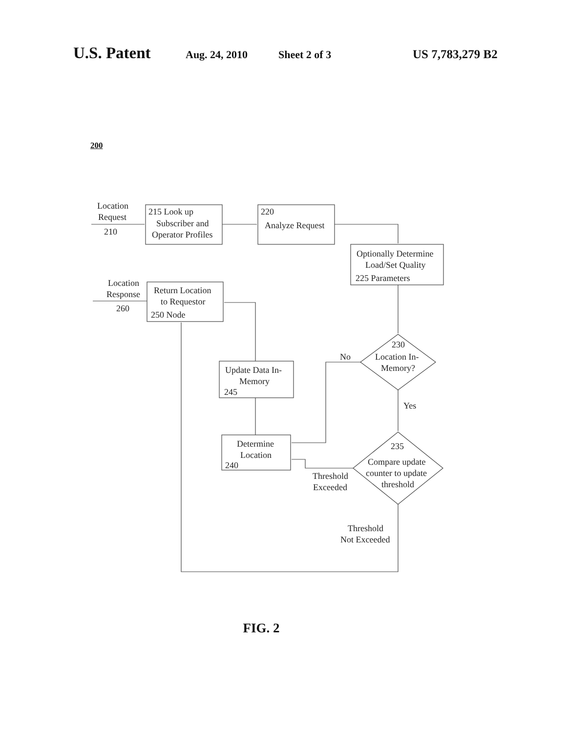U.S. Patent Aug. 24, 2010 Sheet 2 of 3 US 7,783,279 B2
200
Location
Request
210
215 Look up
Subscriber and
Operator Profiles
220
Analyze Request
Optionally Determine
Load/Set Quality
225 Parameters
Location
Response
260
Return Location
to Requestor
250 Node
230
Location In-
Memory?
No
Yes
Update Data In-
Memory
245
235
Compare update
counter to update
threshold
Determine
Location
240
Threshold
Exceeded
Threshold
Not Exceeded
FIG. 2